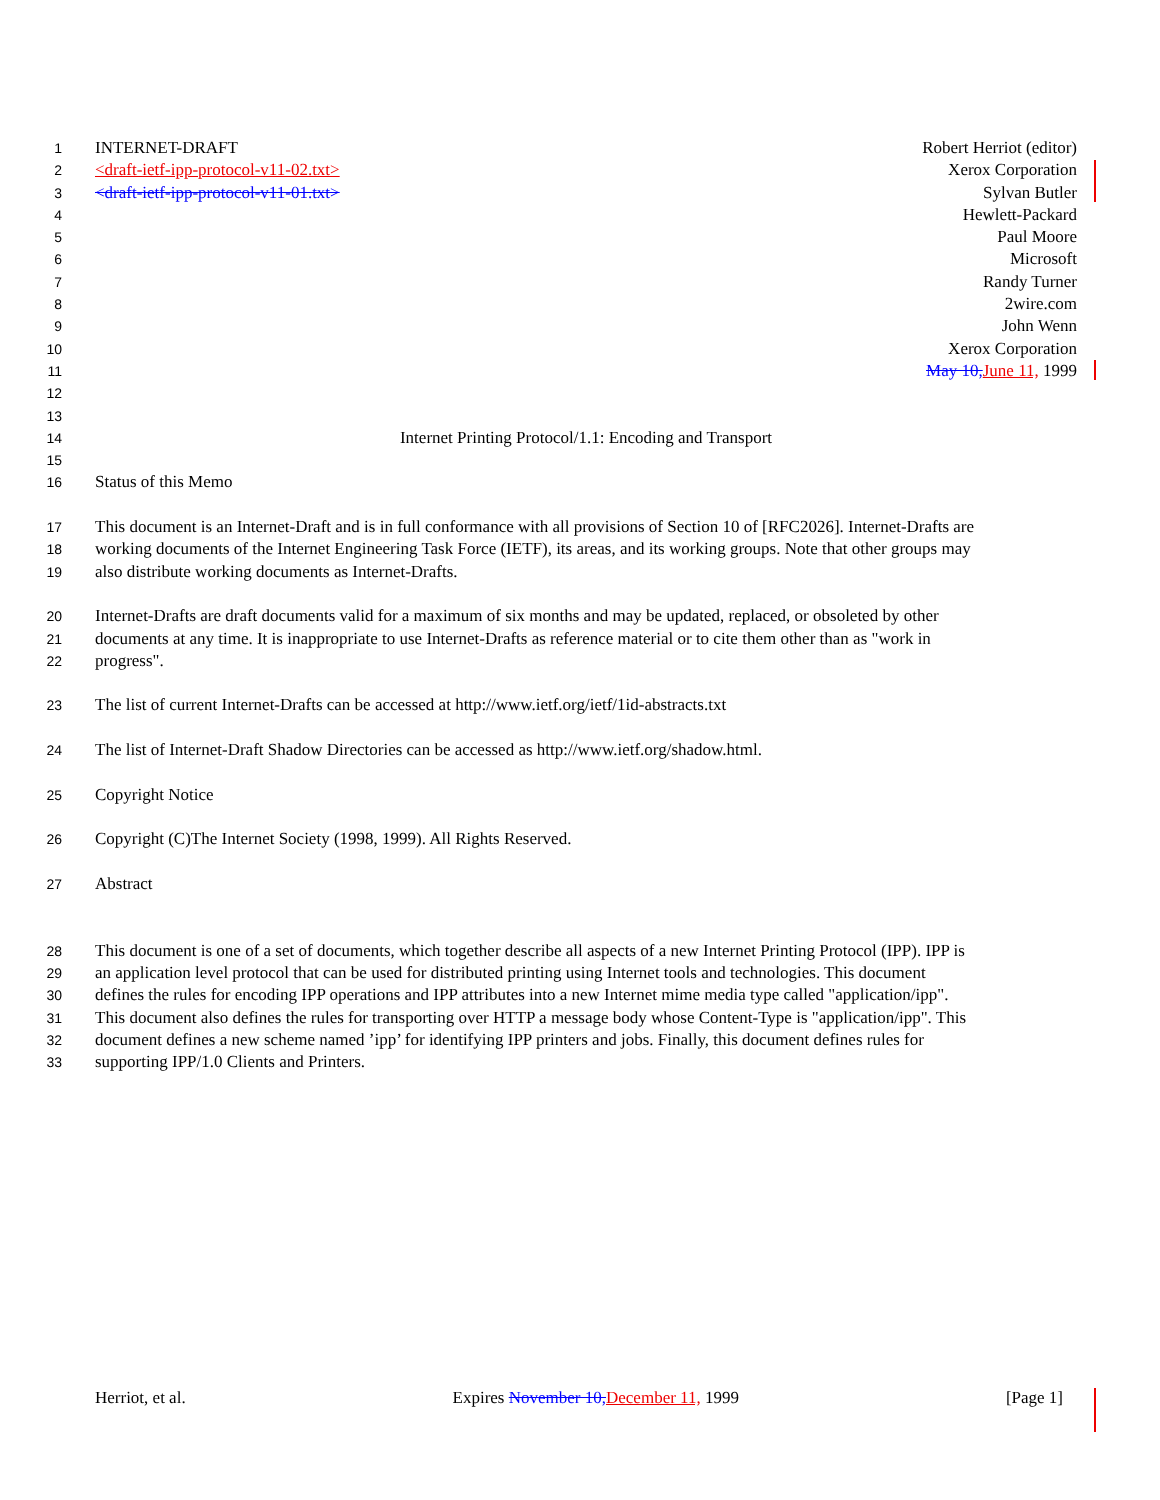1 INTERNET-DRAFT Robert Herriot (editor)
2 <draft-ietf-ipp-protocol-v11-02.txt> Xerox Corporation
3 <draft-ietf-ipp-protocol-v11-01.txt> Sylvan Butler
4 Hewlett-Packard
5 Paul Moore
6 Microsoft
7 Randy Turner
8 2wire.com
9 John Wenn
10 Xerox Corporation
11 May 10, June 11, 1999
12
13
14 Internet Printing Protocol/1.1: Encoding and Transport
15
16 Status of this Memo
17 This document is an Internet-Draft and is in full conformance with all provisions of Section 10 of [RFC2026]. Internet-Drafts are
18 working documents of the Internet Engineering Task Force (IETF), its areas, and its working groups. Note that other groups may
19 also distribute working documents as Internet-Drafts.
20 Internet-Drafts are draft documents valid for a maximum of six months and may be updated, replaced, or obsoleted by other
21 documents at any time. It is inappropriate to use Internet-Drafts as reference material or to cite them other than as "work in
22 progress".
23 The list of current Internet-Drafts can be accessed at http://www.ietf.org/ietf/1id-abstracts.txt
24 The list of Internet-Draft Shadow Directories can be accessed as http://www.ietf.org/shadow.html.
25 Copyright Notice
26 Copyright (C)The Internet Society (1998, 1999). All Rights Reserved.
27 Abstract
28 This document is one of a set of documents, which together describe all aspects of a new Internet Printing Protocol (IPP). IPP is
29 an application level protocol that can be used for distributed printing using Internet tools and technologies. This document
30 defines the rules for encoding IPP operations and IPP attributes into a new Internet mime media type called "application/ipp".
31 This document also defines the rules for transporting over HTTP a message body whose Content-Type is "application/ipp". This
32 document defines a new scheme named ’ipp’ for identifying IPP printers and jobs. Finally, this document defines rules for
33 supporting IPP/1.0 Clients and Printers.
Herriot, et al. Expires November 10, December 11, 1999 [Page 1]